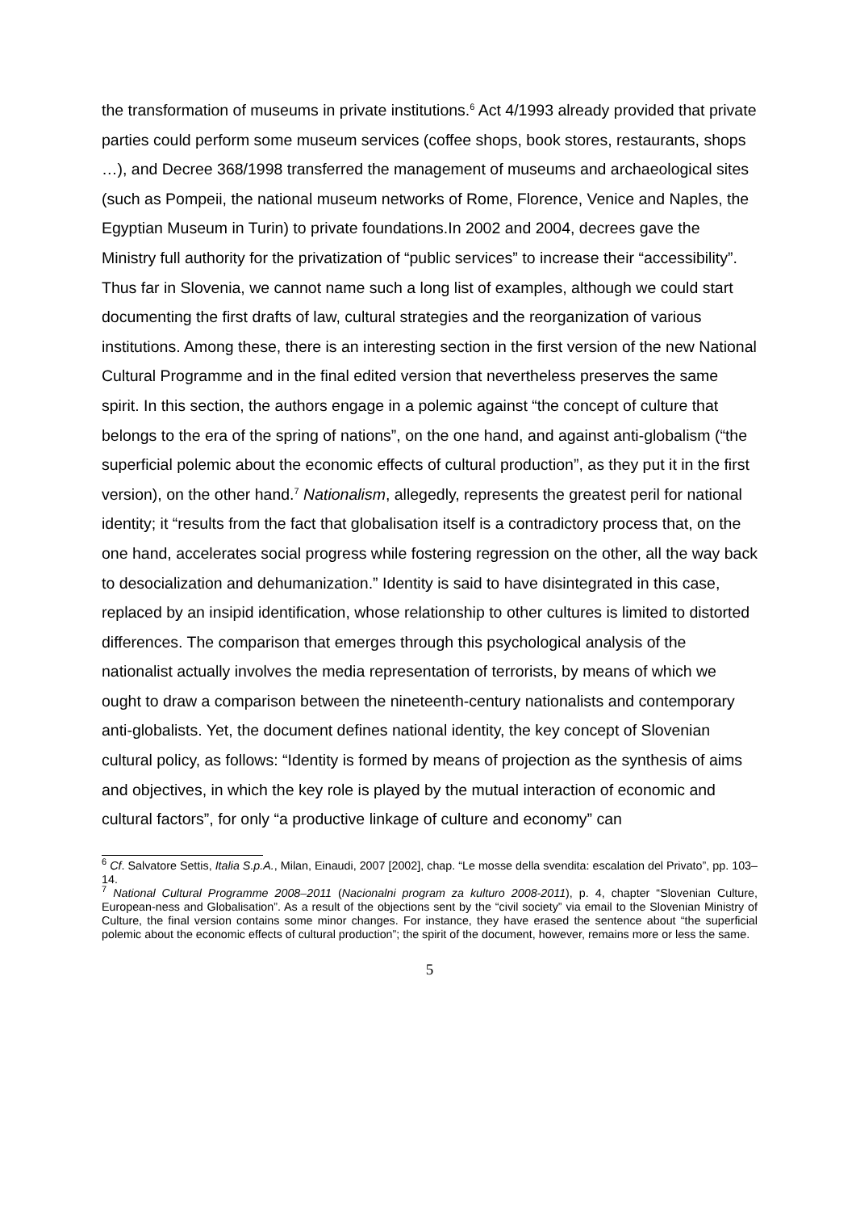the transformation of museums in private institutions.<sup>6</sup> Act 4/1993 already provided that private parties could perform some museum services (coffee shops, book stores, restaurants, shops …), and Decree 368/1998 transferred the management of museums and archaeological sites (such as Pompeii, the national museum networks of Rome, Florence, Venice and Naples, the Egyptian Museum in Turin) to private foundations.In 2002 and 2004, decrees gave the Ministry full authority for the privatization of “public services” to increase their “accessibility”.
Thus far in Slovenia, we cannot name such a long list of examples, although we could start documenting the first drafts of law, cultural strategies and the reorganization of various institutions. Among these, there is an interesting section in the first version of the new National Cultural Programme and in the final edited version that nevertheless preserves the same spirit. In this section, the authors engage in a polemic against “the concept of culture that belongs to the era of the spring of nations”, on the one hand, and against anti-globalism (“the superficial polemic about the economic effects of cultural production”, as they put it in the first version), on the other hand.<sup>7</sup> Nationalism, allegedly, represents the greatest peril for national identity; it “results from the fact that globalisation itself is a contradictory process that, on the one hand, accelerates social progress while fostering regression on the other, all the way back to desocialization and dehumanization.” Identity is said to have disintegrated in this case, replaced by an insipid identification, whose relationship to other cultures is limited to distorted differences. The comparison that emerges through this psychological analysis of the nationalist actually involves the media representation of terrorists, by means of which we ought to draw a comparison between the nineteenth-century nationalists and contemporary anti-globalists. Yet, the document defines national identity, the key concept of Slovenian cultural policy, as follows: “Identity is formed by means of projection as the synthesis of aims and objectives, in which the key role is played by the mutual interaction of economic and cultural factors”, for only “a productive linkage of culture and economy” can
<sup>6</sup> Cf. Salvatore Settis, Italia S.p.A., Milan, Einaudi, 2007 [2002], chap. “Le mosse della svendita: escalation del Privato”, pp. 103–14.
<sup>7</sup> National Cultural Programme 2008–2011 (Nacionalni program za kulturo 2008-2011), p. 4, chapter “Slovenian Culture, European-ness and Globalisation”. As a result of the objections sent by the “civil society” via email to the Slovenian Ministry of Culture, the final version contains some minor changes. For instance, they have erased the sentence about “the superficial polemic about the economic effects of cultural production”; the spirit of the document, however, remains more or less the same.
5